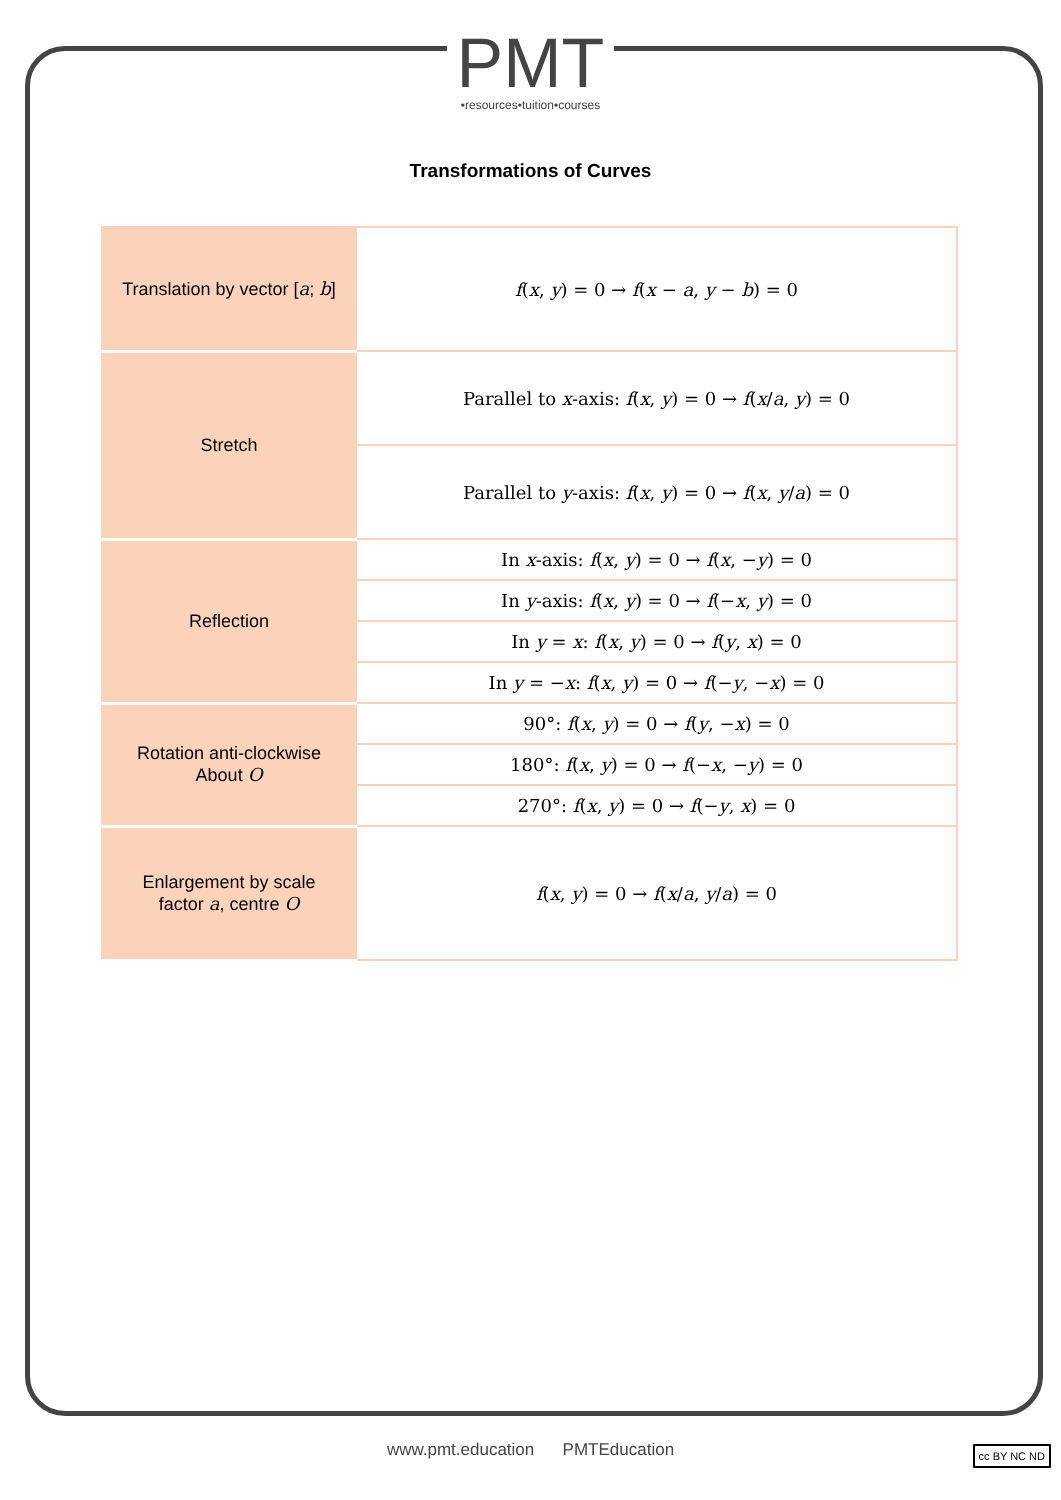PMT •resources•tuition•courses
Transformations of Curves
| Translation by vector [ a ; b ] | f ( x , y ) = 0 → f ( x − a , y − b ) = 0 |
| Stretch | Parallel to x -axis: f ( x , y ) = 0 → f ( x / a , y ) = 0 |
| | Parallel to y -axis: f ( x , y ) = 0 → f ( x , y / a ) = 0 |
| Reflection | In x -axis: f ( x , y ) = 0 → f ( x , − y ) = 0 |
| | In y -axis: f ( x , y ) = 0 → f (− x , y ) = 0 |
| | In y = x : f ( x , y ) = 0 → f ( y , x ) = 0 |
| | In y = − x : f ( x , y ) = 0 → f (− y , − x ) = 0 |
| Rotation anti-clockwise About O | 90°: f ( x , y ) = 0 → f ( y , − x ) = 0 |
| | 180°: f ( x , y ) = 0 → f (− x , − y ) = 0 |
| | 270°: f ( x , y ) = 0 → f (− y , x ) = 0 |
| Enlargement by scale factor a , centre O | f ( x , y ) = 0 → f ( x / a , y / a ) = 0 |
www.pmt.education PMTEducation
cc BY NC ND